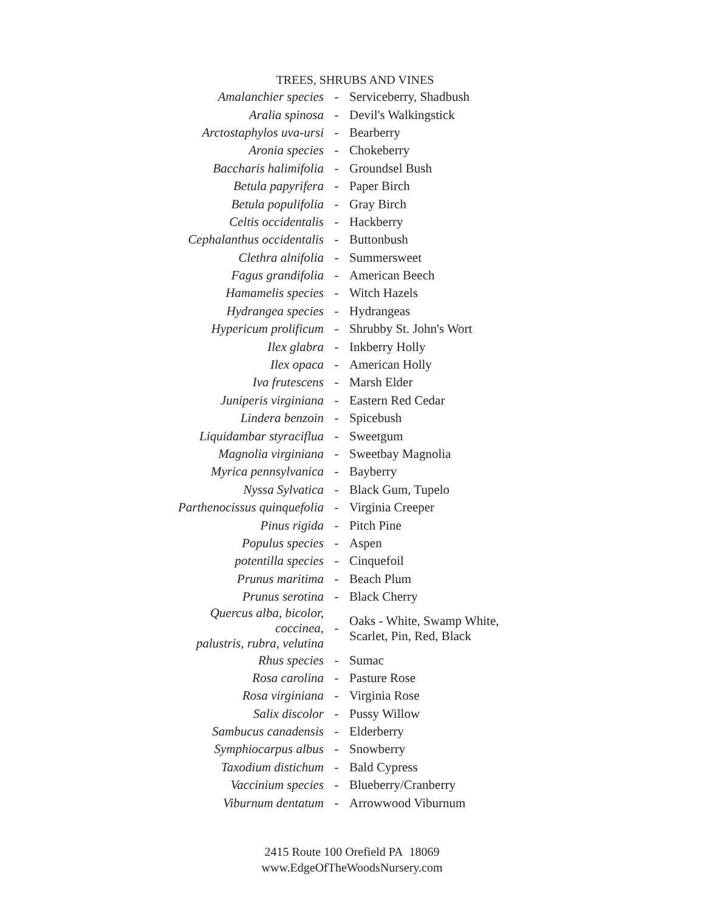TREES, SHRUBS AND VINES
| Amalanchier species | - | Serviceberry, Shadbush |
| Aralia spinosa | - | Devil's Walkingstick |
| Arctostaphylos uva-ursi | - | Bearberry |
| Aronia species | - | Chokeberry |
| Baccharis halimifolia | - | Groundsel Bush |
| Betula papyrifera | - | Paper Birch |
| Betula populifolia | - | Gray Birch |
| Celtis occidentalis | - | Hackberry |
| Cephalanthus occidentalis | - | Buttonbush |
| Clethra alnifolia | - | Summersweet |
| Fagus grandifolia | - | American Beech |
| Hamamelis species | - | Witch Hazels |
| Hydrangea species | - | Hydrangeas |
| Hypericum prolificum | - | Shrubby St. John's Wort |
| Ilex glabra | - | Inkberry Holly |
| Ilex opaca | - | American Holly |
| Iva frutescens | - | Marsh Elder |
| Juniperis virginiana | - | Eastern Red Cedar |
| Lindera benzoin | - | Spicebush |
| Liquidambar styraciflua | - | Sweetgum |
| Magnolia virginiana | - | Sweetbay Magnolia |
| Myrica pennsylvanica | - | Bayberry |
| Nyssa Sylvatica | - | Black Gum, Tupelo |
| Parthenocissus quinquefolia | - | Virginia Creeper |
| Pinus rigida | - | Pitch Pine |
| Populus species | - | Aspen |
| potentilla species | - | Cinquefoil |
| Prunus maritima | - | Beach Plum |
| Prunus serotina | - | Black Cherry |
| Quercus alba, bicolor, coccinea, palustris, rubra, velutina | - | Oaks - White, Swamp White, Scarlet, Pin, Red, Black |
| Rhus species | - | Sumac |
| Rosa carolina | - | Pasture Rose |
| Rosa virginiana | - | Virginia Rose |
| Salix discolor | - | Pussy Willow |
| Sambucus canadensis | - | Elderberry |
| Symphiocarpus albus | - | Snowberry |
| Taxodium distichum | - | Bald Cypress |
| Vaccinium species | - | Blueberry/Cranberry |
| Viburnum dentatum | - | Arrowwood Viburnum |
2415 Route 100 Orefield PA 18069
www.EdgeOfTheWoodsNursery.com